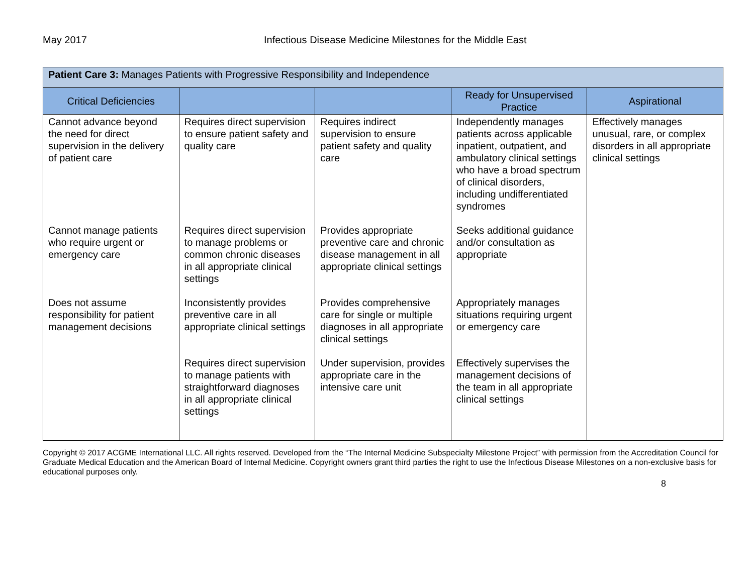May 2017 Infectious Disease Medicine Milestones for the Middle East
| Patient Care 3: Manages Patients with Progressive Responsibility and Independence | | | | |
| Critical Deficiencies | | | Ready for Unsupervised Practice | Aspirational |
| Cannot advance beyond the need for direct supervision in the delivery of patient care | Requires direct supervision to ensure patient safety and quality care | Requires indirect supervision to ensure patient safety and quality care | Independently manages patients across applicable inpatient, outpatient, and ambulatory clinical settings who have a broad spectrum of clinical disorders, including undifferentiated syndromes | Effectively manages unusual, rare, or complex disorders in all appropriate clinical settings |
| Cannot manage patients who require urgent or emergency care | Requires direct supervision to manage problems or common chronic diseases in all appropriate clinical settings | Provides appropriate preventive care and chronic disease management in all appropriate clinical settings | Seeks additional guidance and/or consultation as appropriate | |
| Does not assume responsibility for patient management decisions | Inconsistently provides preventive care in all appropriate clinical settings | Provides comprehensive care for single or multiple diagnoses in all appropriate clinical settings | Appropriately manages situations requiring urgent or emergency care | |
| | Requires direct supervision to manage patients with straightforward diagnoses in all appropriate clinical settings | Under supervision, provides appropriate care in the intensive care unit | Effectively supervises the management decisions of the team in all appropriate clinical settings | |
Copyright © 2017 ACGME International LLC. All rights reserved. Developed from the “The Internal Medicine Subspecialty Milestone Project” with permission from the Accreditation Council for Graduate Medical Education and the American Board of Internal Medicine. Copyright owners grant third parties the right to use the Infectious Disease Milestones on a non-exclusive basis for educational purposes only.
8